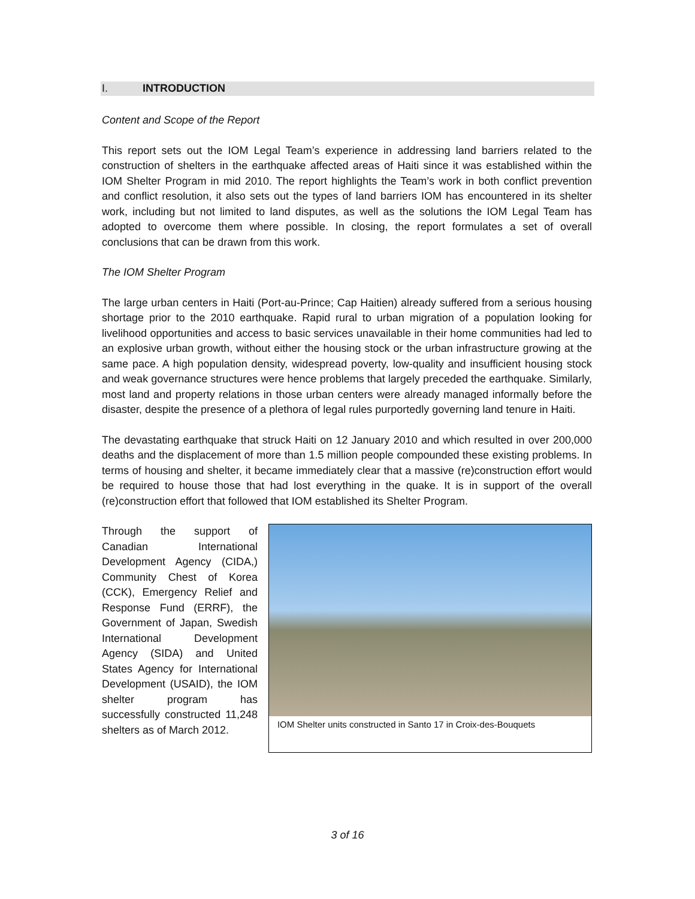I. INTRODUCTION
Content and Scope of the Report
This report sets out the IOM Legal Team’s experience in addressing land barriers related to the construction of shelters in the earthquake affected areas of Haiti since it was established within the IOM Shelter Program in mid 2010. The report highlights the Team’s work in both conflict prevention and conflict resolution, it also sets out the types of land barriers IOM has encountered in its shelter work, including but not limited to land disputes, as well as the solutions the IOM Legal Team has adopted to overcome them where possible. In closing, the report formulates a set of overall conclusions that can be drawn from this work.
The IOM Shelter Program
The large urban centers in Haiti (Port-au-Prince; Cap Haitien) already suffered from a serious housing shortage prior to the 2010 earthquake. Rapid rural to urban migration of a population looking for livelihood opportunities and access to basic services unavailable in their home communities had led to an explosive urban growth, without either the housing stock or the urban infrastructure growing at the same pace. A high population density, widespread poverty, low-quality and insufficient housing stock and weak governance structures were hence problems that largely preceded the earthquake. Similarly, most land and property relations in those urban centers were already managed informally before the disaster, despite the presence of a plethora of legal rules purportedly governing land tenure in Haiti.
The devastating earthquake that struck Haiti on 12 January 2010 and which resulted in over 200,000 deaths and the displacement of more than 1.5 million people compounded these existing problems. In terms of housing and shelter, it became immediately clear that a massive (re)construction effort would be required to house those that had lost everything in the quake. It is in support of the overall (re)construction effort that followed that IOM established its Shelter Program.
Through the support of Canadian International Development Agency (CIDA,) Community Chest of Korea (CCK), Emergency Relief and Response Fund (ERRF), the Government of Japan, Swedish International Development Agency (SIDA) and United States Agency for International Development (USAID), the IOM shelter program has successfully constructed 11,248 shelters as of March 2012.
IOM Shelter units constructed in Santo 17 in Croix-des-Bouquets
3 of 16